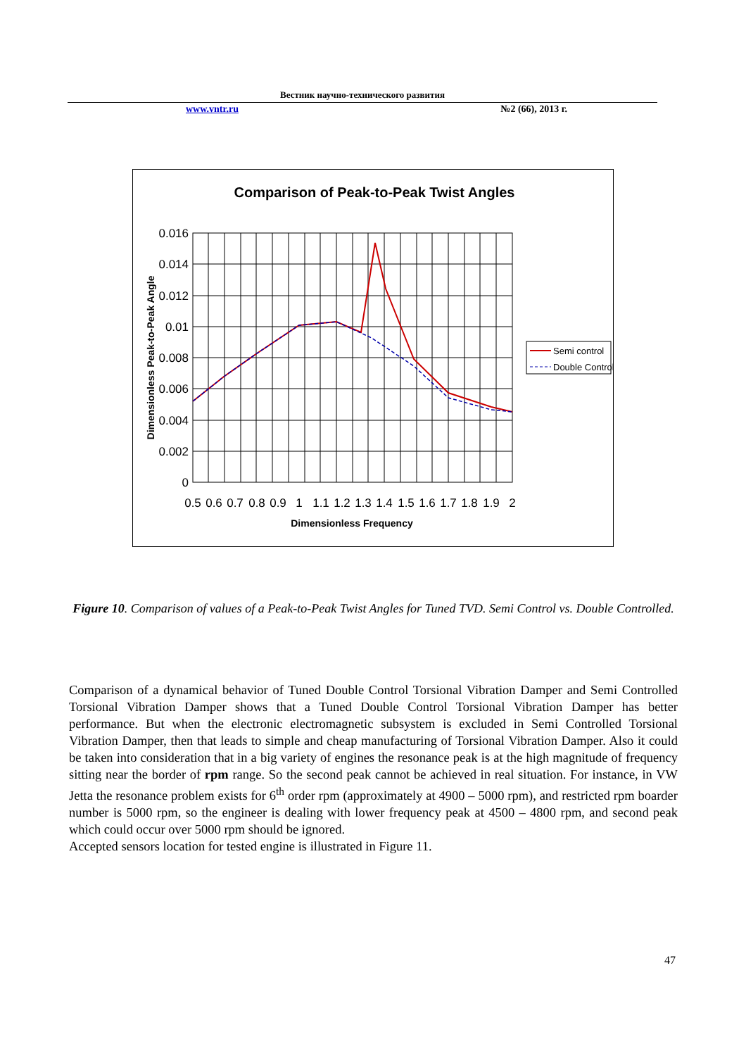Вестник научно-технического развития
www.vntr.ru №2 (66), 2013 г.
Comparison of Peak-to-Peak Twist Angles
0.016
0.014
0.012
0.01
0.008
0.006
0.004
0.002
0
0.5
0.6
0.7
0.8
0.9
1
1.1
1.2
1.3
1.4
1.5
1.6
1.7
1.8
1.9
2
Dimensionless Frequency
Dimensionless Peak-to-Peak Angle
Semi control
Double Control
Figure 10. Comparison of values of a Peak-to-Peak Twist Angles for Tuned TVD. Semi Control vs. Double Controlled.
Comparison of a dynamical behavior of Tuned Double Control Torsional Vibration Damper and Semi Controlled Torsional Vibration Damper shows that a Tuned Double Control Torsional Vibration Damper has better performance. But when the electronic electromagnetic subsystem is excluded in Semi Controlled Torsional Vibration Damper, then that leads to simple and cheap manufacturing of Torsional Vibration Damper. Also it could be taken into consideration that in a big variety of engines the resonance peak is at the high magnitude of frequency sitting near the border of rpm range. So the second peak cannot be achieved in real situation. For instance, in VW Jetta the resonance problem exists for 6<sup>th</sup> order rpm (approximately at 4900 – 5000 rpm), and restricted rpm boarder number is 5000 rpm, so the engineer is dealing with lower frequency peak at 4500 – 4800 rpm, and second peak which could occur over 5000 rpm should be ignored.
Accepted sensors location for tested engine is illustrated in Figure 11.
47